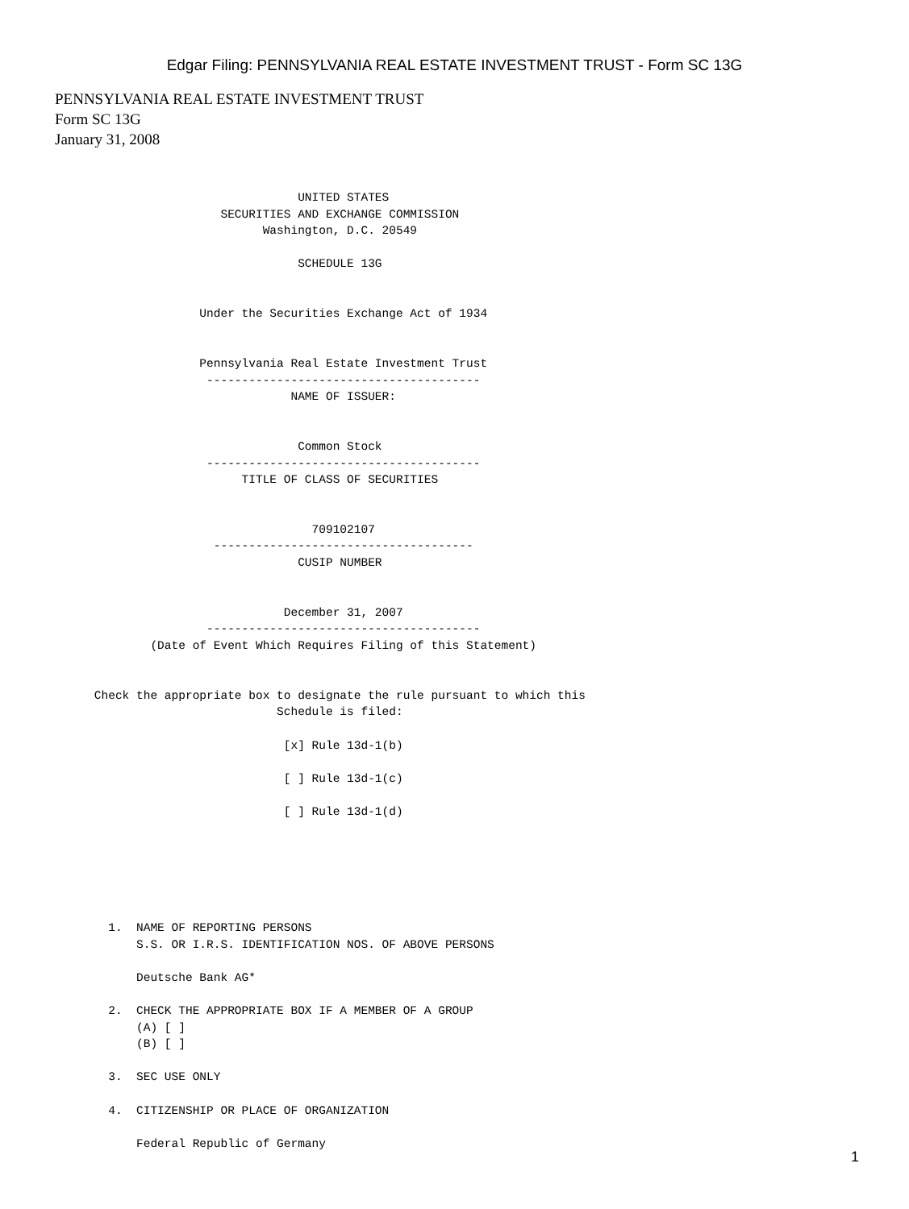Edgar Filing: PENNSYLVANIA REAL ESTATE INVESTMENT TRUST - Form SC 13G
PENNSYLVANIA REAL ESTATE INVESTMENT TRUST
Form SC 13G
January 31, 2008
                                 UNITED STATES
                      SECURITIES AND EXCHANGE COMMISSION
                            Washington, D.C. 20549

                                 SCHEDULE 13G


                   Under the Securities Exchange Act of 1934


                   Pennsylvania Real Estate Investment Trust
                    ---------------------------------------
                                NAME OF ISSUER:


                                 Common Stock
                    ---------------------------------------
                         TITLE OF CLASS OF SECURITIES


                                   709102107
                     -------------------------------------
                                 CUSIP NUMBER


                               December 31, 2007
                    ---------------------------------------
            (Date of Event Which Requires Filing of this Statement)


    Check the appropriate box to designate the rule pursuant to which this
                              Schedule is filed:

                               [x] Rule 13d-1(b)

                               [ ] Rule 13d-1(c)

                               [ ] Rule 13d-1(d)






      1.  NAME OF REPORTING PERSONS
          S.S. OR I.R.S. IDENTIFICATION NOS. OF ABOVE PERSONS

          Deutsche Bank AG*

      2.  CHECK THE APPROPRIATE BOX IF A MEMBER OF A GROUP
          (A) [ ]
          (B) [ ]

      3.  SEC USE ONLY

      4.  CITIZENSHIP OR PLACE OF ORGANIZATION

          Federal Republic of Germany
1